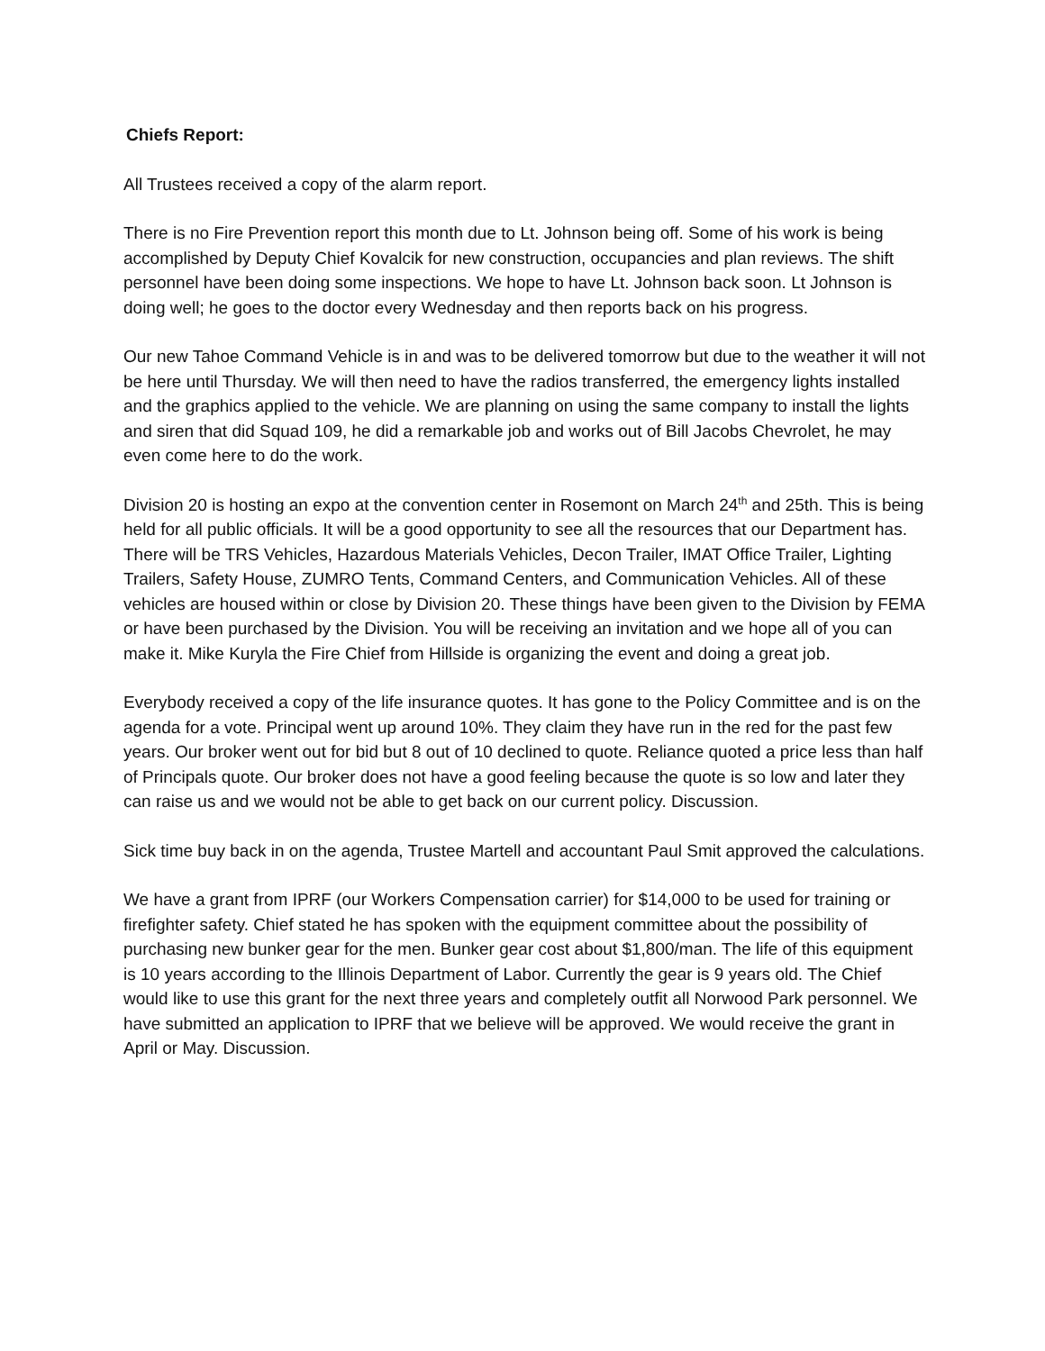Chiefs Report:
All Trustees received a copy of the alarm report.
There is no Fire Prevention report this month due to Lt. Johnson being off. Some of his work is being accomplished by Deputy Chief Kovalcik for new construction, occupancies and plan reviews. The shift personnel have been doing some inspections. We hope to have Lt. Johnson back soon. Lt Johnson is doing well; he goes to the doctor every Wednesday and then reports back on his progress.
Our new Tahoe Command Vehicle is in and was to be delivered tomorrow but due to the weather it will not be here until Thursday. We will then need to have the radios transferred, the emergency lights installed and the graphics applied to the vehicle. We are planning on using the same company to install the lights and siren that did Squad 109, he did a remarkable job and works out of Bill Jacobs Chevrolet, he may even come here to do the work.
Division 20 is hosting an expo at the convention center in Rosemont on March 24<sup>th</sup> and 25th. This is being held for all public officials. It will be a good opportunity to see all the resources that our Department has. There will be TRS Vehicles, Hazardous Materials Vehicles, Decon Trailer, IMAT Office Trailer, Lighting Trailers, Safety House, ZUMRO Tents, Command Centers, and Communication Vehicles. All of these vehicles are housed within or close by Division 20. These things have been given to the Division by FEMA or have been purchased by the Division. You will be receiving an invitation and we hope all of you can make it. Mike Kuryla the Fire Chief from Hillside is organizing the event and doing a great job.
Everybody received a copy of the life insurance quotes. It has gone to the Policy Committee and is on the agenda for a vote. Principal went up around 10%. They claim they have run in the red for the past few years. Our broker went out for bid but 8 out of 10 declined to quote. Reliance quoted a price less than half of Principals quote. Our broker does not have a good feeling because the quote is so low and later they can raise us and we would not be able to get back on our current policy. Discussion.
Sick time buy back in on the agenda, Trustee Martell and accountant Paul Smit approved the calculations.
We have a grant from IPRF (our Workers Compensation carrier) for $14,000 to be used for training or firefighter safety. Chief stated he has spoken with the equipment committee about the possibility of purchasing new bunker gear for the men. Bunker gear cost about $1,800/man. The life of this equipment is 10 years according to the Illinois Department of Labor. Currently the gear is 9 years old. The Chief would like to use this grant for the next three years and completely outfit all Norwood Park personnel. We have submitted an application to IPRF that we believe will be approved. We would receive the grant in April or May. Discussion.